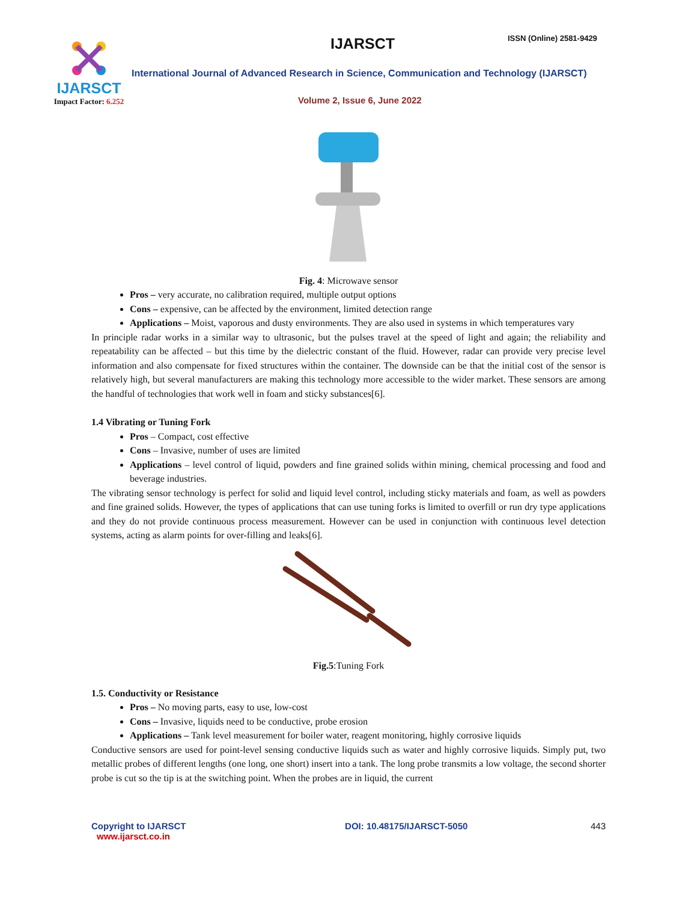IJARSCT
Impact Factor: 6.252
IJARSCT ISSN (Online) 2581-9429
International Journal of Advanced Research in Science, Communication and Technology (IJARSCT)
Volume 2, Issue 6, June 2022
Fig. 4: Microwave sensor
Pros – very accurate, no calibration required, multiple output options
Cons – expensive, can be affected by the environment, limited detection range
Applications – Moist, vaporous and dusty environments. They are also used in systems in which temperatures vary
In principle radar works in a similar way to ultrasonic, but the pulses travel at the speed of light and again; the reliability and repeatability can be affected – but this time by the dielectric constant of the fluid. However, radar can provide very precise level information and also compensate for fixed structures within the container. The downside can be that the initial cost of the sensor is relatively high, but several manufacturers are making this technology more accessible to the wider market. These sensors are among the handful of technologies that work well in foam and sticky substances[6].
1.4 Vibrating or Tuning Fork
Pros – Compact, cost effective
Cons – Invasive, number of uses are limited
Applications – level control of liquid, powders and fine grained solids within mining, chemical processing and food and beverage industries.
The vibrating sensor technology is perfect for solid and liquid level control, including sticky materials and foam, as well as powders and fine grained solids. However, the types of applications that can use tuning forks is limited to overfill or run dry type applications and they do not provide continuous process measurement. However can be used in conjunction with continuous level detection systems, acting as alarm points for over-filling and leaks[6].
Fig.5:Tuning Fork
1.5. Conductivity or Resistance
Pros – No moving parts, easy to use, low-cost
Cons – Invasive, liquids need to be conductive, probe erosion
Applications – Tank level measurement for boiler water, reagent monitoring, highly corrosive liquids
Conductive sensors are used for point-level sensing conductive liquids such as water and highly corrosive liquids. Simply put, two metallic probes of different lengths (one long, one short) insert into a tank. The long probe transmits a low voltage, the second shorter probe is cut so the tip is at the switching point. When the probes are in liquid, the current
Copyright to IJARSCT
www.ijarsct.co.in
DOI: 10.48175/IJARSCT-5050 443